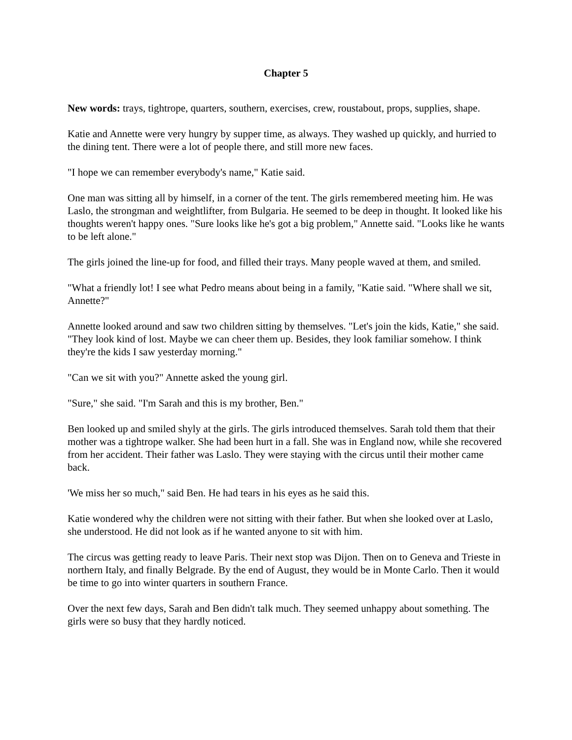Chapter 5
New words: trays, tightrope, quarters, southern, exercises, crew, roustabout, props, supplies, shape.
Katie and Annette were very hungry by supper time, as always. They washed up quickly, and hurried to the dining tent. There were a lot of people there, and still more new faces.
"I hope we can remember everybody's name," Katie said.
One man was sitting all by himself, in a corner of the tent. The girls remembered meeting him. He was Laslo, the strongman and weightlifter, from Bulgaria. He seemed to be deep in thought. It looked like his thoughts weren't happy ones. "Sure looks like he's got a big problem," Annette said. "Looks like he wants to be left alone."
The girls joined the line-up for food, and filled their trays. Many people waved at them, and smiled.
"What a friendly lot! I see what Pedro means about being in a family, "Katie said. "Where shall we sit, Annette?"
Annette looked around and saw two children sitting by themselves. "Let's join the kids, Katie," she said. "They look kind of lost. Maybe we can cheer them up. Besides, they look familiar somehow. I think they're the kids I saw yesterday morning."
"Can we sit with you?" Annette asked the young girl.
"Sure," she said. "I'm Sarah and this is my brother, Ben."
Ben looked up and smiled shyly at the girls. The girls introduced themselves. Sarah told them that their mother was a tightrope walker. She had been hurt in a fall. She was in England now, while she recovered from her accident. Their father was Laslo. They were staying with the circus until their mother came back.
'We miss her so much," said Ben. He had tears in his eyes as he said this.
Katie wondered why the children were not sitting with their father. But when she looked over at Laslo, she understood. He did not look as if he wanted anyone to sit with him.
The circus was getting ready to leave Paris. Their next stop was Dijon. Then on to Geneva and Trieste in northern Italy, and finally Belgrade. By the end of August, they would be in Monte Carlo. Then it would be time to go into winter quarters in southern France.
Over the next few days, Sarah and Ben didn't talk much. They seemed unhappy about something. The girls were so busy that they hardly noticed.